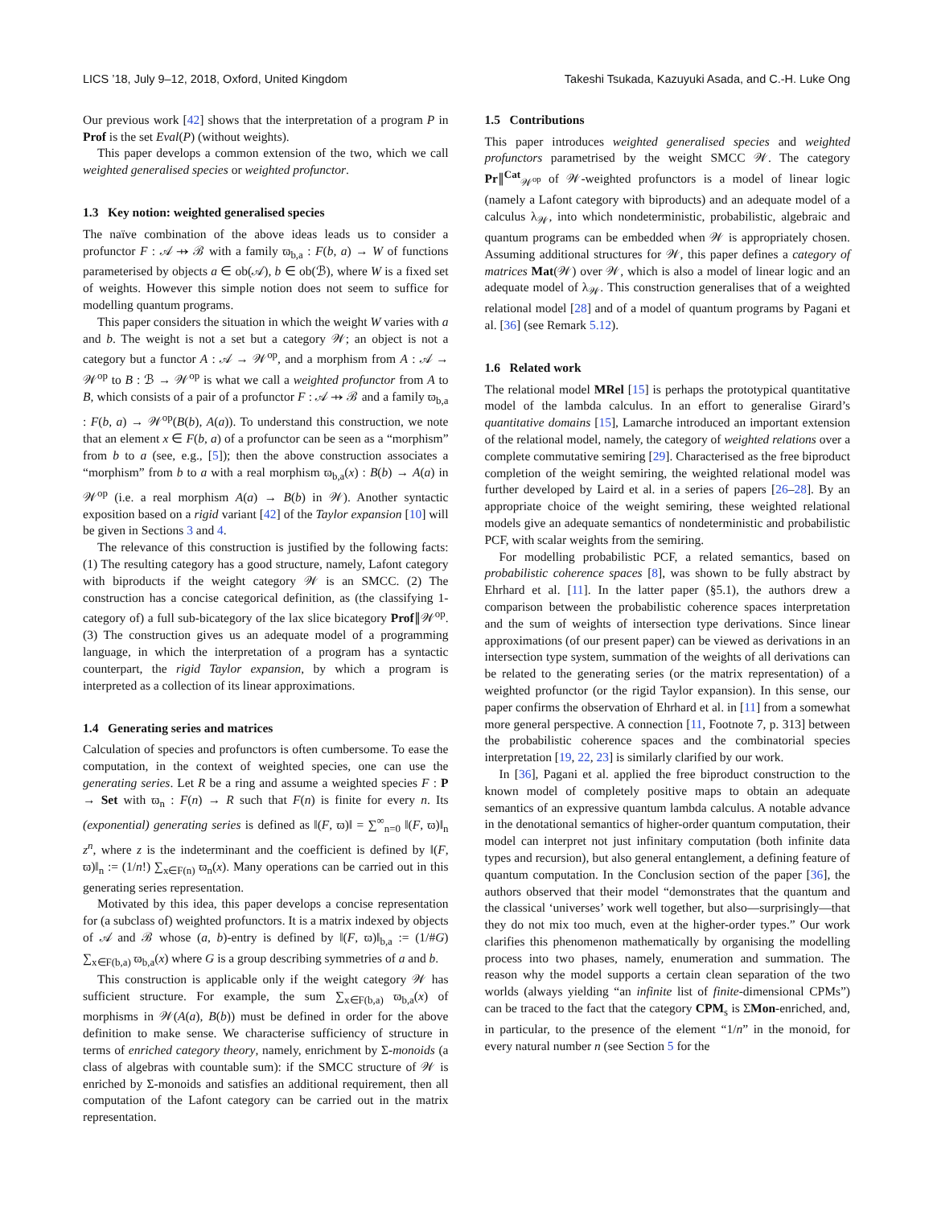LICS ’18, July 9–12, 2018, Oxford, United Kingdom Takeshi Tsukada, Kazuyuki Asada, and C.-H. Luke Ong
Our previous work [42] shows that the interpretation of a program P in Prof is the set Eval(P) (without weights).
This paper develops a common extension of the two, which we call weighted generalised species or weighted profunctor.
1.3 Key notion: weighted generalised species
The naïve combination of the above ideas leads us to consider a profunctor F : 𝒜 ⇸ ℬ with a family ϖ<sub>b,a</sub> : F(b, a) → W of functions parameterised by objects a ∈ ob(𝒜), b ∈ ob(ℬ), where W is a fixed set of weights. However this simple notion does not seem to suffice for modelling quantum programs.
This paper considers the situation in which the weight W varies with a and b. The weight is not a set but a category 𝒲; an object is not a category but a functor A : 𝒜 → 𝒲<sup>op</sup>, and a morphism from A : 𝒜 → 𝒲<sup>op</sup> to B : ℬ → 𝒲<sup>op</sup> is what we call a weighted profunctor from A to B, which consists of a pair of a profunctor F : 𝒜 ⇸ ℬ and a family ϖ<sub>b,a</sub> : F(b, a) → 𝒲<sup>op</sup>(B(b), A(a)). To understand this construction, we note that an element x ∈ F(b, a) of a profunctor can be seen as a “morphism” from b to a (see, e.g., [5]); then the above construction associates a “morphism” from b to a with a real morphism ϖ<sub>b,a</sub>(x) : B(b) → A(a) in 𝒲<sup>op</sup> (i.e. a real morphism A(a) → B(b) in 𝒲). Another syntactic exposition based on a rigid variant [42] of the Taylor expansion [10] will be given in Sections 3 and 4.
The relevance of this construction is justified by the following facts: (1) The resulting category has a good structure, namely, Lafont category with biproducts if the weight category 𝒲 is an SMCC. (2) The construction has a concise categorical definition, as (the classifying 1-category of) a full sub-bicategory of the lax slice bicategory Prof∥𝒲<sup>op</sup>. (3) The construction gives us an adequate model of a programming language, in which the interpretation of a program has a syntactic counterpart, the rigid Taylor expansion, by which a program is interpreted as a collection of its linear approximations.
1.4 Generating series and matrices
Calculation of species and profunctors is often cumbersome. To ease the computation, in the context of weighted species, one can use the generating series. Let R be a ring and assume a weighted species F : P → Set with ϖ<sub>n</sub> : F(n) → R such that F(n) is finite for every n. Its (exponential) generating series is defined as ‖(F, ϖ)‖ = ∑<sup>∞</sup><sub>n=0</sub> ‖(F, ϖ)‖<sub>n</sub> z<sup>n</sup>, where z is the indeterminant and the coefficient is defined by ‖(F, ϖ)‖<sub>n</sub> := (1/n!) ∑<sub>x∈F(n)</sub> ϖ<sub>n</sub>(x). Many operations can be carried out in this generating series representation.
Motivated by this idea, this paper develops a concise representation for (a subclass of) weighted profunctors. It is a matrix indexed by objects of 𝒜 and ℬ whose (a, b)-entry is defined by ‖(F, ϖ)‖<sub>b,a</sub> := (1/#G) ∑<sub>x∈F(b,a)</sub> ϖ<sub>b,a</sub>(x) where G is a group describing symmetries of a and b.
This construction is applicable only if the weight category 𝒲 has sufficient structure. For example, the sum ∑<sub>x∈F(b,a)</sub> ϖ<sub>b,a</sub>(x) of morphisms in 𝒲(A(a), B(b)) must be defined in order for the above definition to make sense. We characterise sufficiency of structure in terms of enriched category theory, namely, enrichment by Σ-monoids (a class of algebras with countable sum): if the SMCC structure of 𝒲 is enriched by Σ-monoids and satisfies an additional requirement, then all computation of the Lafont category can be carried out in the matrix representation.
1.5 Contributions
This paper introduces weighted generalised species and weighted profunctors parametrised by the weight SMCC 𝒲. The category Pr∥<sup>Cat</sup><sub>𝒲<sup>op</sup></sub> of 𝒲-weighted profunctors is a model of linear logic (namely a Lafont category with biproducts) and an adequate model of a calculus λ<sub>𝒲</sub>, into which nondeterministic, probabilistic, algebraic and quantum programs can be embedded when 𝒲 is appropriately chosen. Assuming additional structures for 𝒲, this paper defines a category of matrices Mat(𝒲) over 𝒲, which is also a model of linear logic and an adequate model of λ<sub>𝒲</sub>. This construction generalises that of a weighted relational model [28] and of a model of quantum programs by Pagani et al. [36] (see Remark 5.12).
1.6 Related work
The relational model MRel [15] is perhaps the prototypical quantitative model of the lambda calculus. In an effort to generalise Girard’s quantitative domains [15], Lamarche introduced an important extension of the relational model, namely, the category of weighted relations over a complete commutative semiring [29]. Characterised as the free biproduct completion of the weight semiring, the weighted relational model was further developed by Laird et al. in a series of papers [26–28]. By an appropriate choice of the weight semiring, these weighted relational models give an adequate semantics of nondeterministic and probabilistic PCF, with scalar weights from the semiring.
For modelling probabilistic PCF, a related semantics, based on probabilistic coherence spaces [8], was shown to be fully abstract by Ehrhard et al. [11]. In the latter paper (§5.1), the authors drew a comparison between the probabilistic coherence spaces interpretation and the sum of weights of intersection type derivations. Since linear approximations (of our present paper) can be viewed as derivations in an intersection type system, summation of the weights of all derivations can be related to the generating series (or the matrix representation) of a weighted profunctor (or the rigid Taylor expansion). In this sense, our paper confirms the observation of Ehrhard et al. in [11] from a somewhat more general perspective. A connection [11, Footnote 7, p. 313] between the probabilistic coherence spaces and the combinatorial species interpretation [19, 22, 23] is similarly clarified by our work.
In [36], Pagani et al. applied the free biproduct construction to the known model of completely positive maps to obtain an adequate semantics of an expressive quantum lambda calculus. A notable advance in the denotational semantics of higher-order quantum computation, their model can interpret not just infinitary computation (both infinite data types and recursion), but also general entanglement, a defining feature of quantum computation. In the Conclusion section of the paper [36], the authors observed that their model “demonstrates that the quantum and the classical ‘universes’ work well together, but also—surprisingly—that they do not mix too much, even at the higher-order types.” Our work clarifies this phenomenon mathematically by organising the modelling process into two phases, namely, enumeration and summation. The reason why the model supports a certain clean separation of the two worlds (always yielding “an infinite list of finite-dimensional CPMs”) can be traced to the fact that the category CPM<sub>s</sub> is ΣMon-enriched, and, in particular, to the presence of the element “1/n” in the monoid, for every natural number n (see Section 5 for the